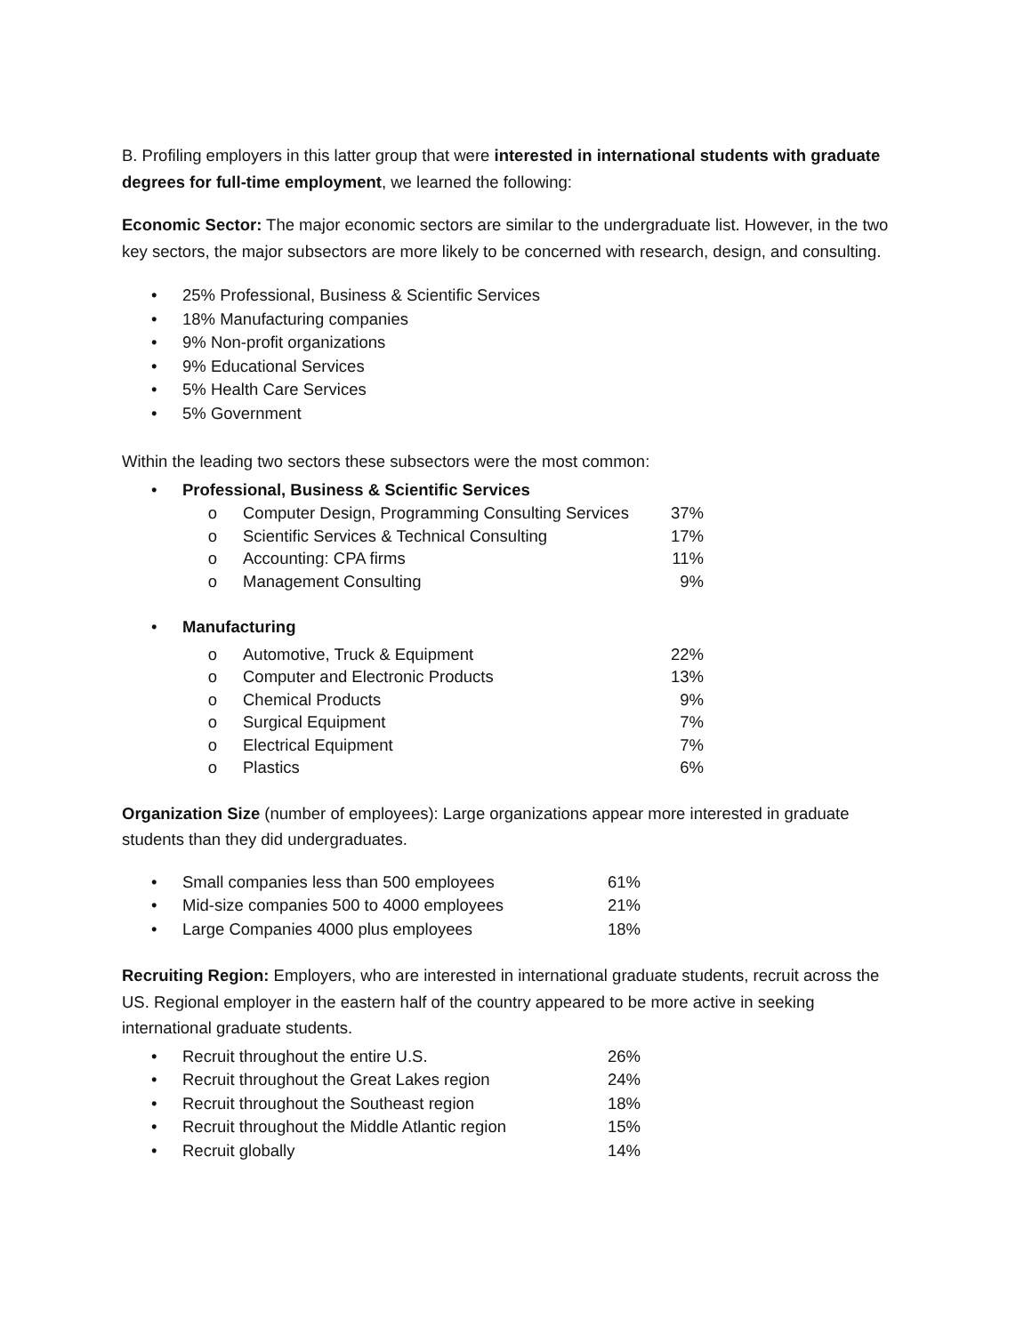B. Profiling employers in this latter group that were interested in international students with graduate degrees for full-time employment, we learned the following:
Economic Sector: The major economic sectors are similar to the undergraduate list. However, in the two key sectors, the major subsectors are more likely to be concerned with research, design, and consulting.
• 25% Professional, Business & Scientific Services
• 18% Manufacturing companies
• 9% Non-profit organizations
• 9% Educational Services
• 5% Health Care Services
• 5% Government
Within the leading two sectors these subsectors were the most common:
• Professional, Business & Scientific Services
o Computer Design, Programming Consulting Services 37%
o Scientific Services & Technical Consulting 17%
o Accounting: CPA firms 11%
o Management Consulting 9%
• Manufacturing
o Automotive, Truck & Equipment 22%
o Computer and Electronic Products 13%
o Chemical Products 9%
o Surgical Equipment 7%
o Electrical Equipment 7%
o Plastics 6%
Organization Size (number of employees): Large organizations appear more interested in graduate students than they did undergraduates.
• Small companies less than 500 employees 61%
• Mid-size companies 500 to 4000 employees 21%
• Large Companies 4000 plus employees 18%
Recruiting Region: Employers, who are interested in international graduate students, recruit across the US. Regional employer in the eastern half of the country appeared to be more active in seeking international graduate students.
• Recruit throughout the entire U.S. 26%
• Recruit throughout the Great Lakes region 24%
• Recruit throughout the Southeast region 18%
• Recruit throughout the Middle Atlantic region 15%
• Recruit globally 14%